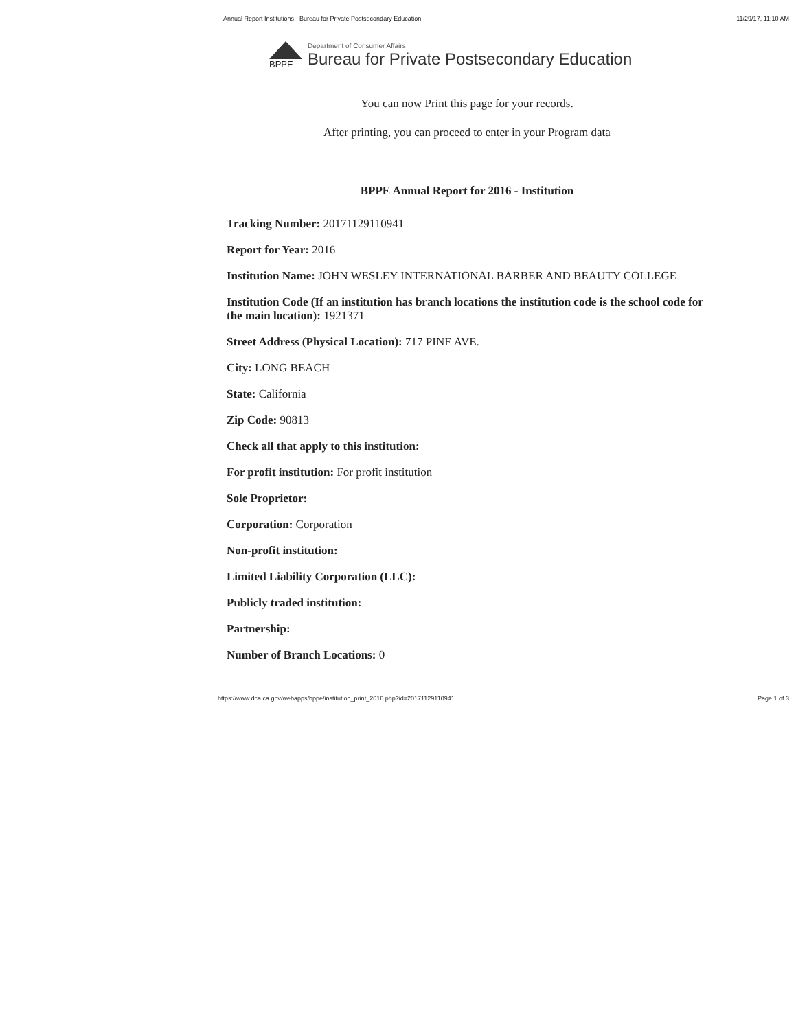Annual Report Institutions - Bureau for Private Postsecondary Education 11/29/17, 11:10 AM
BPPE
Department of Consumer Affairs
Bureau for Private Postsecondary Education
You can now Print this page for your records.
After printing, you can proceed to enter in your Program data
BPPE Annual Report for 2016 - Institution
Tracking Number: 20171129110941
Report for Year: 2016
Institution Name: JOHN WESLEY INTERNATIONAL BARBER AND BEAUTY COLLEGE
Institution Code (If an institution has branch locations the institution code is the school code for the main location): 1921371
Street Address (Physical Location): 717 PINE AVE.
City: LONG BEACH
State: California
Zip Code: 90813
Check all that apply to this institution:
For profit institution: For profit institution
Sole Proprietor:
Corporation: Corporation
Non-profit institution:
Limited Liability Corporation (LLC):
Publicly traded institution:
Partnership:
Number of Branch Locations: 0
https://www.dca.ca.gov/webapps/bppe/institution_print_2016.php?id=20171129110941 Page 1 of 3